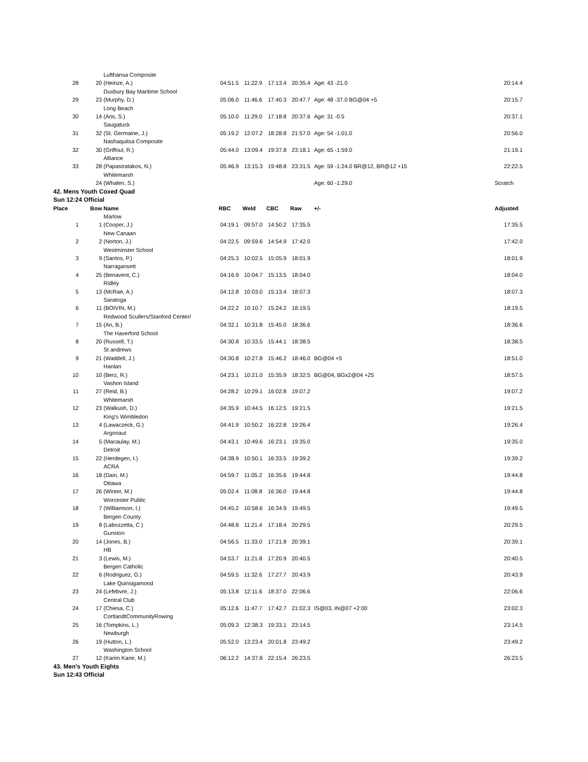| | | Lufthansa Composite | | | | | | |
| 28 | 20 | (Heinze, A.) | 04:51.5 | 11:22.9 | 17:13.4 | 20:35.4 | Age: 43 -21.0 | 20:14.4 |
| | | Duxbury Bay Maritime School | | | | | | |
| 29 | 23 | (Murphy, D.) | 05:06.0 | 11:46.6 | 17:40.3 | 20:47.7 | Age: 48 -37.0 BG@04 +5 | 20:15.7 |
| | | Long Beach | | | | | | |
| 30 | 14 | (Aris, S.) | 05:10.0 | 11:29.0 | 17:18.8 | 20:37.6 | Age: 31 -0.5 | 20:37.1 |
| | | Saugatuck | | | | | | |
| 31 | 32 | (St. Germaine, J.) | 05:19.2 | 12:07.2 | 18:28.8 | 21:57.0 | Age: 54 -1:01.0 | 20:56.0 |
| | | Nashaquitsa Composite | | | | | | |
| 32 | 30 | (Griffoul, R.) | 05:44.0 | 13:09.4 | 19:37.8 | 23:18.1 | Age: 65 -1:59.0 | 21:19.1 |
| | | Alliance | | | | | | |
| 33 | 28 | (Papastratakos, N.) | 05:46.9 | 13:15.3 | 19:48.8 | 23:31.5 | Age: 59 -1:24.0 BR@12, BR@12 +15 | 22:22.5 |
| | | Whitemarsh | | | | | | |
| | 24 | (Whalen, S.) | | | | | Age: 60 -1:29.0 | Scratch |
| 42. Mens Youth Coxed Quad | | | | | | | | |
| Sun 12:24 Official | | | | | | | | |
| Place | Bow | Name | RBC | Weld | CBC | Raw | +/- | Adjusted |
| | | Marlow | | | | | | |
| 1 | 1 | (Cooper, J.) | 04:19.1 | 09:57.0 | 14:50.2 | 17:35.5 | | 17:35.5 |
| | | New Canaan | | | | | | |
| 2 | 2 | (Norton, J.) | 04:22.5 | 09:59.6 | 14:54.9 | 17:42.0 | | 17:42.0 |
| | | Westminster School | | | | | | |
| 3 | 9 | (Santos, P.) | 04:25.3 | 10:02.5 | 15:05.9 | 18:01.9 | | 18:01.9 |
| | | Narragansett | | | | | | |
| 4 | 25 | (Benavent, C.) | 04:16.9 | 10:04.7 | 15:13.5 | 18:04.0 | | 18:04.0 |
| | | Ridley | | | | | | |
| 5 | 13 | (McRae, A.) | 04:12.8 | 10:03.0 | 15:13.4 | 18:07.3 | | 18:07.3 |
| | | Saratoga | | | | | | |
| 6 | 11 | (BOIVIN, M.) | 04:22.2 | 10:10.7 | 15:24.2 | 18:19.5 | | 18:19.5 |
| | | Redwood Scullers/Stanford Center/ | | | | | | |
| 7 | 15 | (An, B.) | 04:32.1 | 10:31.8 | 15:45.0 | 18:36.6 | | 18:36.6 |
| | | The Haverford School | | | | | | |
| 8 | 20 | (Russell, T.) | 04:30.8 | 10:33.5 | 15:44.1 | 18:38.5 | | 18:38.5 |
| | | St andrews | | | | | | |
| 9 | 21 | (Waddell, J.) | 04:30.8 | 10:27.8 | 15:46.2 | 18:46.0 | BG@04 +5 | 18:51.0 |
| | | Hanlan | | | | | | |
| 10 | 10 | (Berz, R.) | 04:23.1 | 10:21.0 | 15:35.9 | 18:32.5 | BG@04, BGx2@04 +25 | 18:57.5 |
| | | Vashon Island | | | | | | |
| 11 | 27 | (Reid, B.) | 04:28.2 | 10:29.1 | 16:02.8 | 19:07.2 | | 19:07.2 |
| | | Whitemarsh | | | | | | |
| 12 | 23 | (Walkush, D.) | 04:35.9 | 10:44.5 | 16:12.5 | 19:21.5 | | 19:21.5 |
| | | King's Wimbledon | | | | | | |
| 13 | 4 | (Lawaczeck, G.) | 04:41.9 | 10:50.2 | 16:22.8 | 19:26.4 | | 19:26.4 |
| | | Argonaut | | | | | | |
| 14 | 5 | (Macaulay, M.) | 04:43.1 | 10:49.6 | 16:23.1 | 19:35.0 | | 19:35.0 |
| | | Detroit | | | | | | |
| 15 | 22 | (Herdegen, I.) | 04:38.9 | 10:50.1 | 16:33.5 | 19:39.2 | | 19:39.2 |
| | | ACRA | | | | | | |
| 16 | 18 | (Dain, M.) | 04:59.7 | 11:05.2 | 16:35.6 | 19:44.8 | | 19:44.8 |
| | | Ottawa | | | | | | |
| 17 | 26 | (Winter, M.) | 05:02.4 | 11:08.8 | 16:36.0 | 19:44.8 | | 19:44.8 |
| | | Worcester Public | | | | | | |
| 18 | 7 | (Williamson, I.) | 04:45.2 | 10:58.6 | 16:34.9 | 19:49.5 | | 19:49.5 |
| | | Bergen County | | | | | | |
| 19 | 8 | (Labozzetta, C.) | 04:48.8 | 11:21.4 | 17:18.4 | 20:29.5 | | 20:29.5 |
| | | Gunston | | | | | | |
| 20 | 14 | (Jones, B.) | 04:56.5 | 11:33.0 | 17:21.8 | 20:39.1 | | 20:39.1 |
| | | HB | | | | | | |
| 21 | 3 | (Lewis, M.) | 04:53.7 | 11:21.8 | 17:20.9 | 20:40.5 | | 20:40.5 |
| | | Bergen Catholic | | | | | | |
| 22 | 6 | (Rodriguez, G.) | 04:59.5 | 11:32.6 | 17:27.7 | 20:43.9 | | 20:43.9 |
| | | Lake Quinsigamond | | | | | | |
| 23 | 24 | (Lefebvre, J.) | 05:13.8 | 12:11.6 | 18:37.0 | 22:06.6 | | 22:06.6 |
| | | Central Club | | | | | | |
| 24 | 17 | (Chiesa, C.) | 05:12.6 | 11:47.7 | 17:42.7 | 21:02.3 | IS@03, IN@07 +2:00 | 23:02.3 |
| | | CortlandtCommunityRowing | | | | | | |
| 25 | 16 | (Tompkins, L.) | 05:09.3 | 12:38.3 | 19:33.1 | 23:14.5 | | 23:14.5 |
| | | Newburgh | | | | | | |
| 26 | 19 | (Hutton, L.) | 05:52.0 | 13:23.4 | 20:01.8 | 23:49.2 | | 23:49.2 |
| | | Washington School | | | | | | |
| 27 | 12 | (Karim Kane, M.) | 06:12.2 | 14:37.8 | 22:15.4 | 26:23.5 | | 26:23.5 |
| 43. Men's Youth Eights | | | | | | | | |
| Sun 12:43 Official | | | | | | | | |